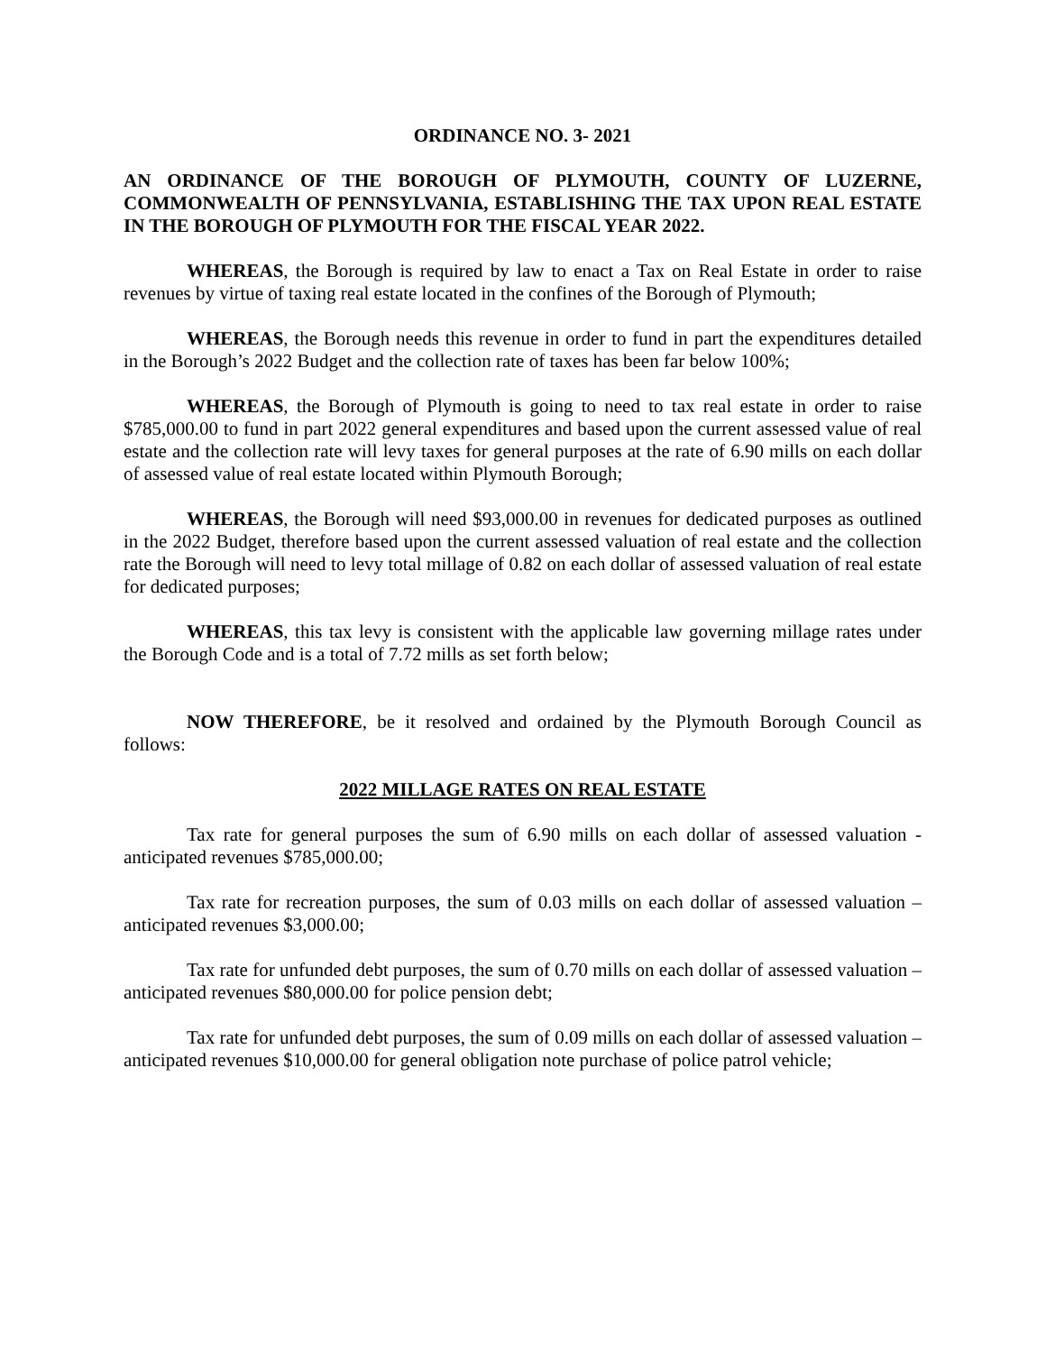ORDINANCE NO. 3- 2021
AN ORDINANCE OF THE BOROUGH OF PLYMOUTH, COUNTY OF LUZERNE, COMMONWEALTH OF PENNSYLVANIA, ESTABLISHING THE TAX UPON REAL ESTATE IN THE BOROUGH OF PLYMOUTH FOR THE FISCAL YEAR 2022.
WHEREAS, the Borough is required by law to enact a Tax on Real Estate in order to raise revenues by virtue of taxing real estate located in the confines of the Borough of Plymouth;
WHEREAS, the Borough needs this revenue in order to fund in part the expenditures detailed in the Borough’s 2022 Budget and the collection rate of taxes has been far below 100%;
WHEREAS, the Borough of Plymouth is going to need to tax real estate in order to raise $785,000.00 to fund in part 2022 general expenditures and based upon the current assessed value of real estate and the collection rate will levy taxes for general purposes at the rate of 6.90 mills on each dollar of assessed value of real estate located within Plymouth Borough;
WHEREAS, the Borough will need $93,000.00 in revenues for dedicated purposes as outlined in the 2022 Budget, therefore based upon the current assessed valuation of real estate and the collection rate the Borough will need to levy total millage of 0.82 on each dollar of assessed valuation of real estate for dedicated purposes;
WHEREAS, this tax levy is consistent with the applicable law governing millage rates under the Borough Code and is a total of 7.72 mills as set forth below;
NOW THEREFORE, be it resolved and ordained by the Plymouth Borough Council as follows:
2022 MILLAGE RATES ON REAL ESTATE
Tax rate for general purposes the sum of 6.90 mills on each dollar of assessed valuation - anticipated revenues $785,000.00;
Tax rate for recreation purposes, the sum of 0.03 mills on each dollar of assessed valuation – anticipated revenues $3,000.00;
Tax rate for unfunded debt purposes, the sum of 0.70 mills on each dollar of assessed valuation – anticipated revenues $80,000.00 for police pension debt;
Tax rate for unfunded debt purposes, the sum of 0.09 mills on each dollar of assessed valuation – anticipated revenues $10,000.00 for general obligation note purchase of police patrol vehicle;